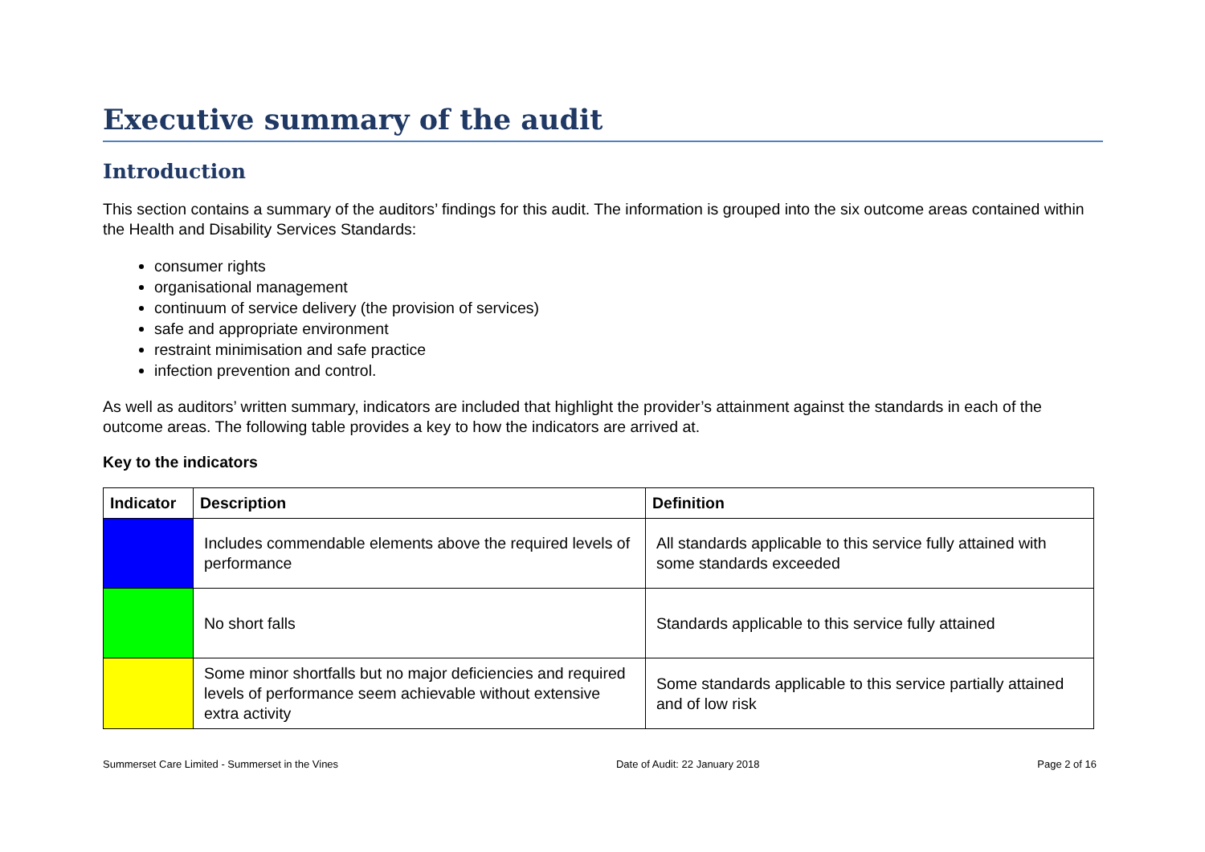Executive summary of the audit
Introduction
This section contains a summary of the auditors’ findings for this audit. The information is grouped into the six outcome areas contained within the Health and Disability Services Standards:
consumer rights
organisational management
continuum of service delivery (the provision of services)
safe and appropriate environment
restraint minimisation and safe practice
infection prevention and control.
As well as auditors’ written summary, indicators are included that highlight the provider’s attainment against the standards in each of the outcome areas. The following table provides a key to how the indicators are arrived at.
Key to the indicators
| Indicator | Description | Definition |
| --- | --- | --- |
| | Includes commendable elements above the required levels of performance | All standards applicable to this service fully attained with some standards exceeded |
| | No short falls | Standards applicable to this service fully attained |
| | Some minor shortfalls but no major deficiencies and required levels of performance seem achievable without extensive extra activity | Some standards applicable to this service partially attained and of low risk |
Summerset Care Limited - Summerset in the Vines Date of Audit: 22 January 2018 Page 2 of 16